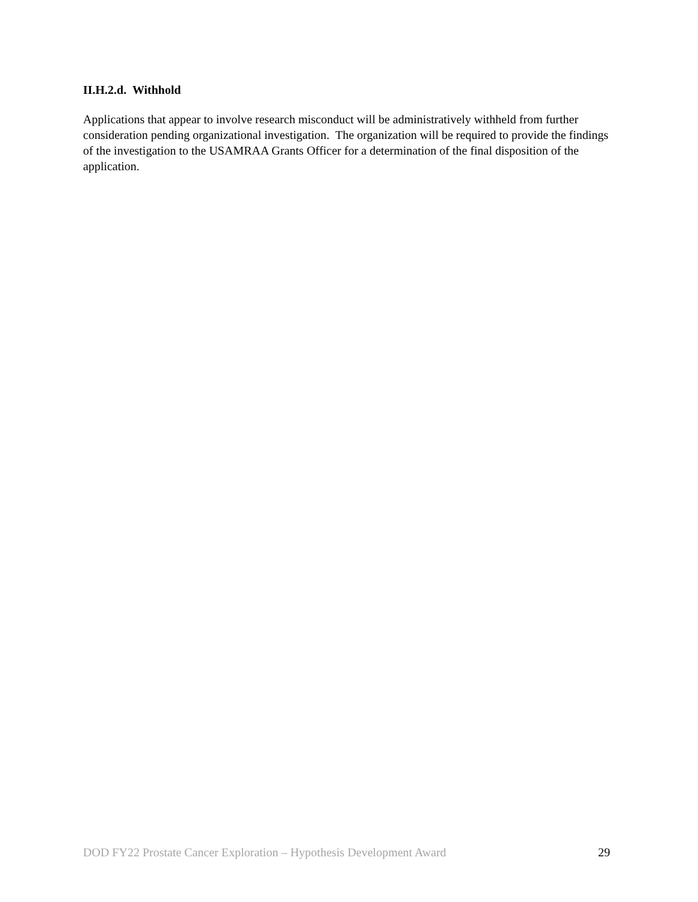II.H.2.d. Withhold
Applications that appear to involve research misconduct will be administratively withheld from further consideration pending organizational investigation. The organization will be required to provide the findings of the investigation to the USAMRAA Grants Officer for a determination of the final disposition of the application.
DOD FY22 Prostate Cancer Exploration – Hypothesis Development Award 29